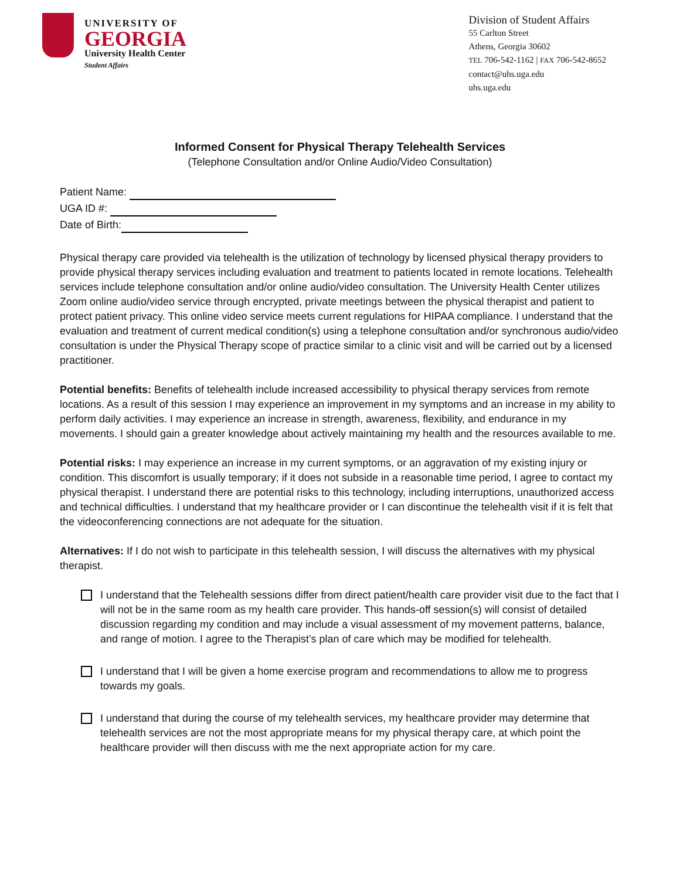UNIVERSITY OF
GEORGIA
University Health Center
Student Affairs
Division of Student Affairs
55 Carlton Street
Athens, Georgia 30602
TEL 706-542-1162 | FAX 706-542-8652
contact@uhs.uga.edu
uhs.uga.edu
Informed Consent for Physical Therapy Telehealth Services
(Telephone Consultation and/or Online Audio/Video Consultation)
Patient Name:
UGA ID #:
Date of Birth:
Physical therapy care provided via telehealth is the utilization of technology by licensed physical therapy providers to provide physical therapy services including evaluation and treatment to patients located in remote locations. Telehealth services include telephone consultation and/or online audio/video consultation. The University Health Center utilizes Zoom online audio/video service through encrypted, private meetings between the physical therapist and patient to protect patient privacy. This online video service meets current regulations for HIPAA compliance. I understand that the evaluation and treatment of current medical condition(s) using a telephone consultation and/or synchronous audio/video consultation is under the Physical Therapy scope of practice similar to a clinic visit and will be carried out by a licensed practitioner.
Potential benefits: Benefits of telehealth include increased accessibility to physical therapy services from remote locations. As a result of this session I may experience an improvement in my symptoms and an increase in my ability to perform daily activities. I may experience an increase in strength, awareness, flexibility, and endurance in my movements. I should gain a greater knowledge about actively maintaining my health and the resources available to me.
Potential risks: I may experience an increase in my current symptoms, or an aggravation of my existing injury or condition. This discomfort is usually temporary; if it does not subside in a reasonable time period, I agree to contact my physical therapist. I understand there are potential risks to this technology, including interruptions, unauthorized access and technical difficulties. I understand that my healthcare provider or I can discontinue the telehealth visit if it is felt that the videoconferencing connections are not adequate for the situation.
Alternatives: If I do not wish to participate in this telehealth session, I will discuss the alternatives with my physical therapist.
I understand that the Telehealth sessions differ from direct patient/health care provider visit due to the fact that I will not be in the same room as my health care provider. This hands-off session(s) will consist of detailed discussion regarding my condition and may include a visual assessment of my movement patterns, balance, and range of motion. I agree to the Therapist’s plan of care which may be modified for telehealth.
I understand that I will be given a home exercise program and recommendations to allow me to progress towards my goals.
I understand that during the course of my telehealth services, my healthcare provider may determine that telehealth services are not the most appropriate means for my physical therapy care, at which point the healthcare provider will then discuss with me the next appropriate action for my care.